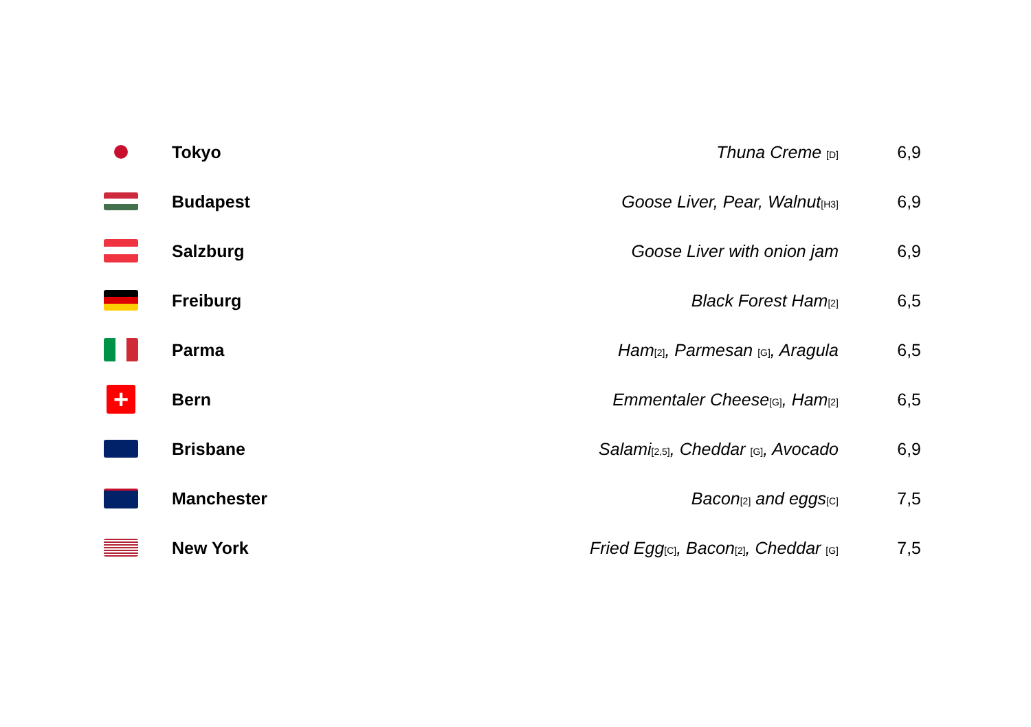| | Tokyo | Thuna Creme [D] | 6,9 |
| | Budapest | Goose Liver, Pear, Walnut [H3] | 6,9 |
| | Salzburg | Goose Liver with onion jam | 6,9 |
| | Freiburg | Black Forest Ham [2] | 6,5 |
| | Parma | Ham [2] , Parmesan [G] , Aragula | 6,5 |
| + | Bern | Emmentaler Cheese [G] , Ham [2] | 6,5 |
| | Brisbane | Salami [2,5] , Cheddar [G] , Avocado | 6,9 |
| | Manchester | Bacon [2] and eggs [C] | 7,5 |
| | New York | Fried Egg [C] , Bacon [2] , Cheddar [G] | 7,5 |